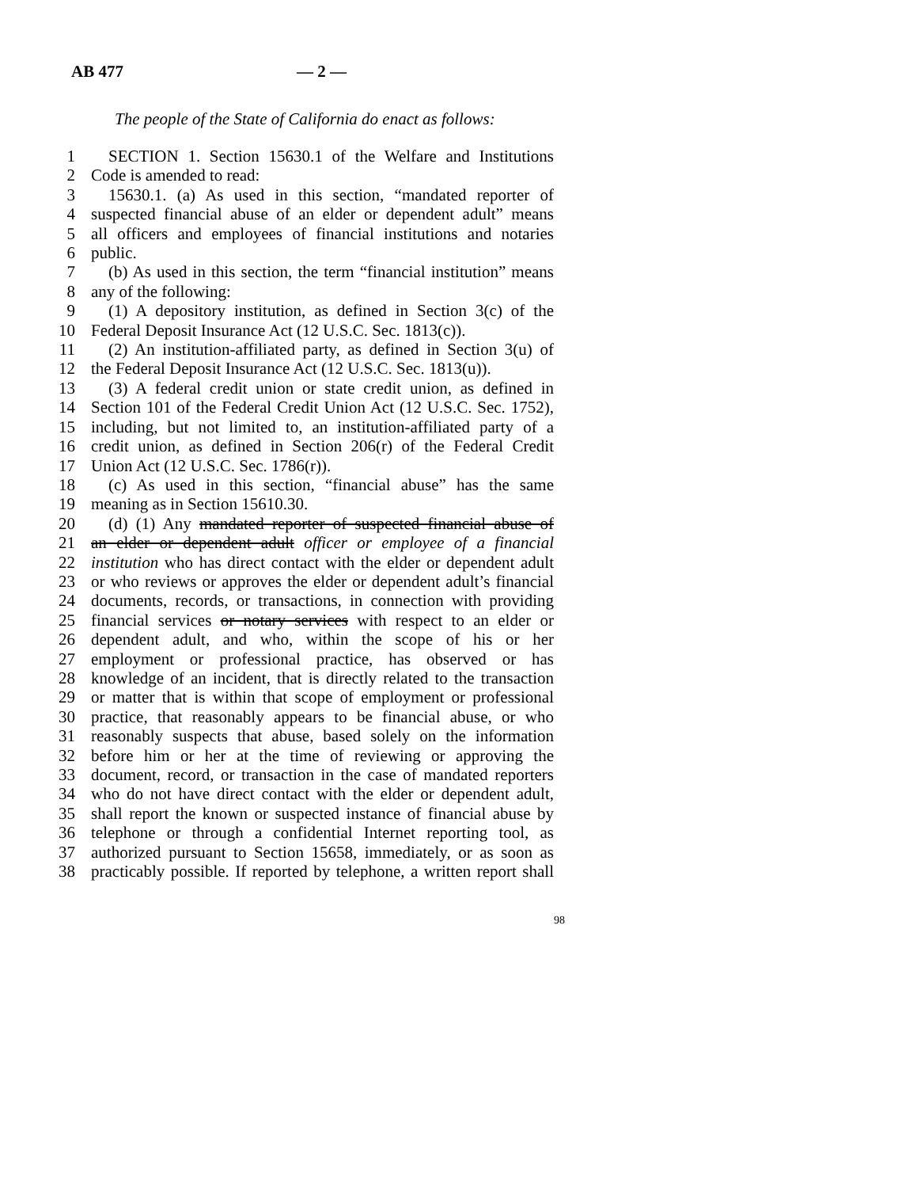AB 477 — 2 —
The people of the State of California do enact as follows:
1 SECTION 1. Section 15630.1 of the Welfare and Institutions
2 Code is amended to read:
3 15630.1. (a) As used in this section, “mandated reporter of
4 suspected financial abuse of an elder or dependent adult” means
5 all officers and employees of financial institutions and notaries
6 public.
7 (b) As used in this section, the term “financial institution” means
8 any of the following:
9 (1) A depository institution, as defined in Section 3(c) of the
10 Federal Deposit Insurance Act (12 U.S.C. Sec. 1813(c)).
11 (2) An institution-affiliated party, as defined in Section 3(u) of
12 the Federal Deposit Insurance Act (12 U.S.C. Sec. 1813(u)).
13 (3) A federal credit union or state credit union, as defined in
14 Section 101 of the Federal Credit Union Act (12 U.S.C. Sec. 1752),
15 including, but not limited to, an institution-affiliated party of a
16 credit union, as defined in Section 206(r) of the Federal Credit
17 Union Act (12 U.S.C. Sec. 1786(r)).
18 (c) As used in this section, “financial abuse” has the same
19 meaning as in Section 15610.30.
20 (d) (1) Any mandated reporter of suspected financial abuse of
21 an elder or dependent adult officer or employee of a financial
22 institution who has direct contact with the elder or dependent adult
23 or who reviews or approves the elder or dependent adult’s financial
24 documents, records, or transactions, in connection with providing
25 financial services or notary services with respect to an elder or
26 dependent adult, and who, within the scope of his or her
27 employment or professional practice, has observed or has
28 knowledge of an incident, that is directly related to the transaction
29 or matter that is within that scope of employment or professional
30 practice, that reasonably appears to be financial abuse, or who
31 reasonably suspects that abuse, based solely on the information
32 before him or her at the time of reviewing or approving the
33 document, record, or transaction in the case of mandated reporters
34 who do not have direct contact with the elder or dependent adult,
35 shall report the known or suspected instance of financial abuse by
36 telephone or through a confidential Internet reporting tool, as
37 authorized pursuant to Section 15658, immediately, or as soon as
38 practicably possible. If reported by telephone, a written report shall
98